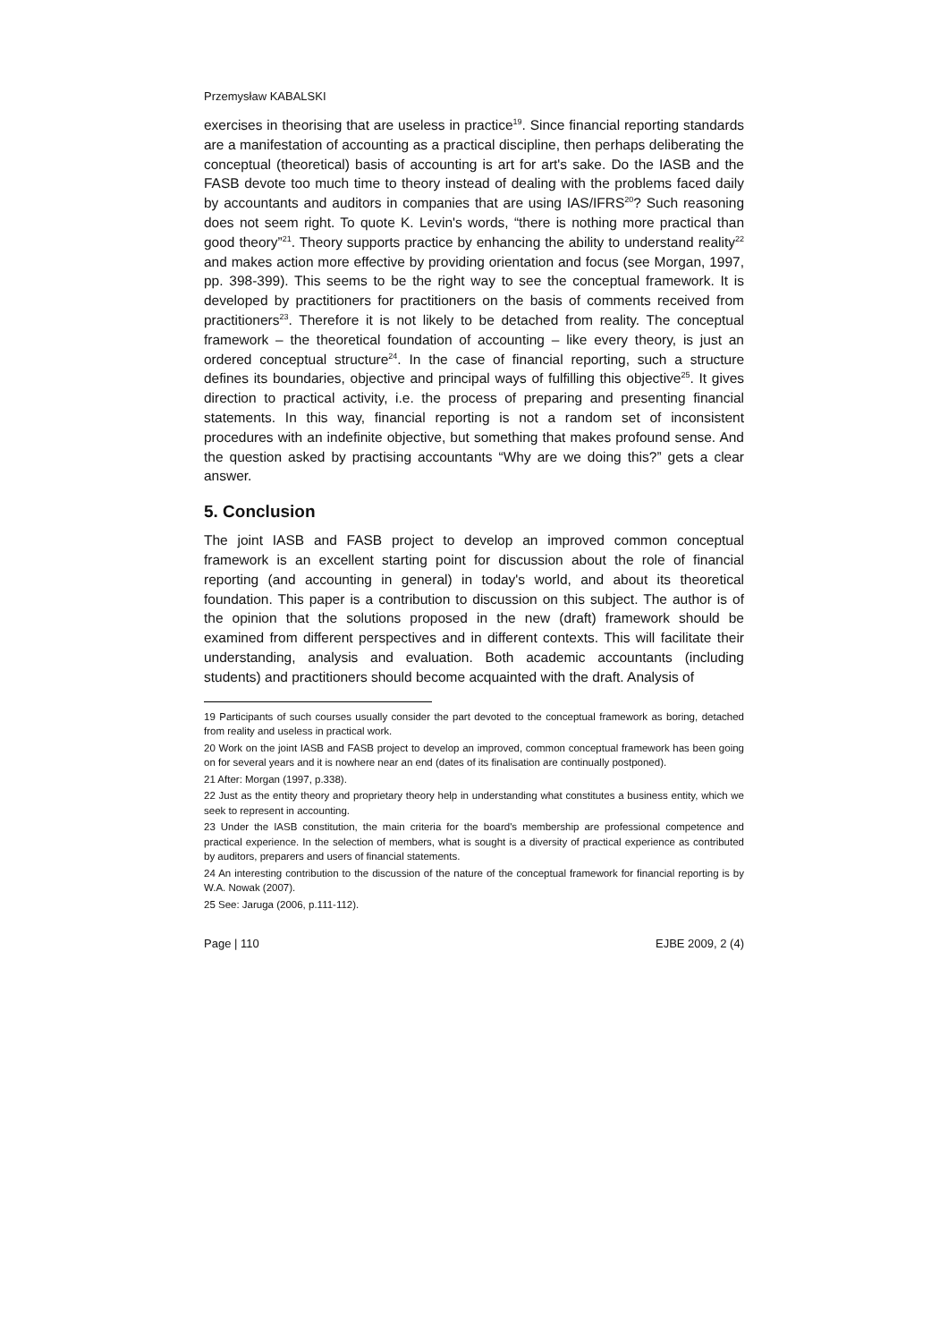Przemysław KABALSKI
exercises in theorising that are useless in practice<sup>19</sup>. Since financial reporting standards are a manifestation of accounting as a practical discipline, then perhaps deliberating the conceptual (theoretical) basis of accounting is art for art's sake. Do the IASB and the FASB devote too much time to theory instead of dealing with the problems faced daily by accountants and auditors in companies that are using IAS/IFRS<sup>20</sup>? Such reasoning does not seem right. To quote K. Levin's words, “there is nothing more practical than good theory”<sup>21</sup>. Theory supports practice by enhancing the ability to understand reality<sup>22</sup> and makes action more effective by providing orientation and focus (see Morgan, 1997, pp. 398-399). This seems to be the right way to see the conceptual framework. It is developed by practitioners for practitioners on the basis of comments received from practitioners<sup>23</sup>. Therefore it is not likely to be detached from reality. The conceptual framework – the theoretical foundation of accounting – like every theory, is just an ordered conceptual structure<sup>24</sup>. In the case of financial reporting, such a structure defines its boundaries, objective and principal ways of fulfilling this objective<sup>25</sup>. It gives direction to practical activity, i.e. the process of preparing and presenting financial statements. In this way, financial reporting is not a random set of inconsistent procedures with an indefinite objective, but something that makes profound sense. And the question asked by practising accountants “Why are we doing this?” gets a clear answer.
5. Conclusion
The joint IASB and FASB project to develop an improved common conceptual framework is an excellent starting point for discussion about the role of financial reporting (and accounting in general) in today's world, and about its theoretical foundation. This paper is a contribution to discussion on this subject. The author is of the opinion that the solutions proposed in the new (draft) framework should be examined from different perspectives and in different contexts. This will facilitate their understanding, analysis and evaluation. Both academic accountants (including students) and practitioners should become acquainted with the draft. Analysis of
19 Participants of such courses usually consider the part devoted to the conceptual framework as boring, detached from reality and useless in practical work.
20 Work on the joint IASB and FASB project to develop an improved, common conceptual framework has been going on for several years and it is nowhere near an end (dates of its finalisation are continually postponed).
21 After: Morgan (1997, p.338).
22 Just as the entity theory and proprietary theory help in understanding what constitutes a business entity, which we seek to represent in accounting.
23 Under the IASB constitution, the main criteria for the board's membership are professional competence and practical experience. In the selection of members, what is sought is a diversity of practical experience as contributed by auditors, preparers and users of financial statements.
24 An interesting contribution to the discussion of the nature of the conceptual framework for financial reporting is by W.A. Nowak (2007).
25 See: Jaruga (2006, p.111-112).
Page | 110 EJBE 2009, 2 (4)